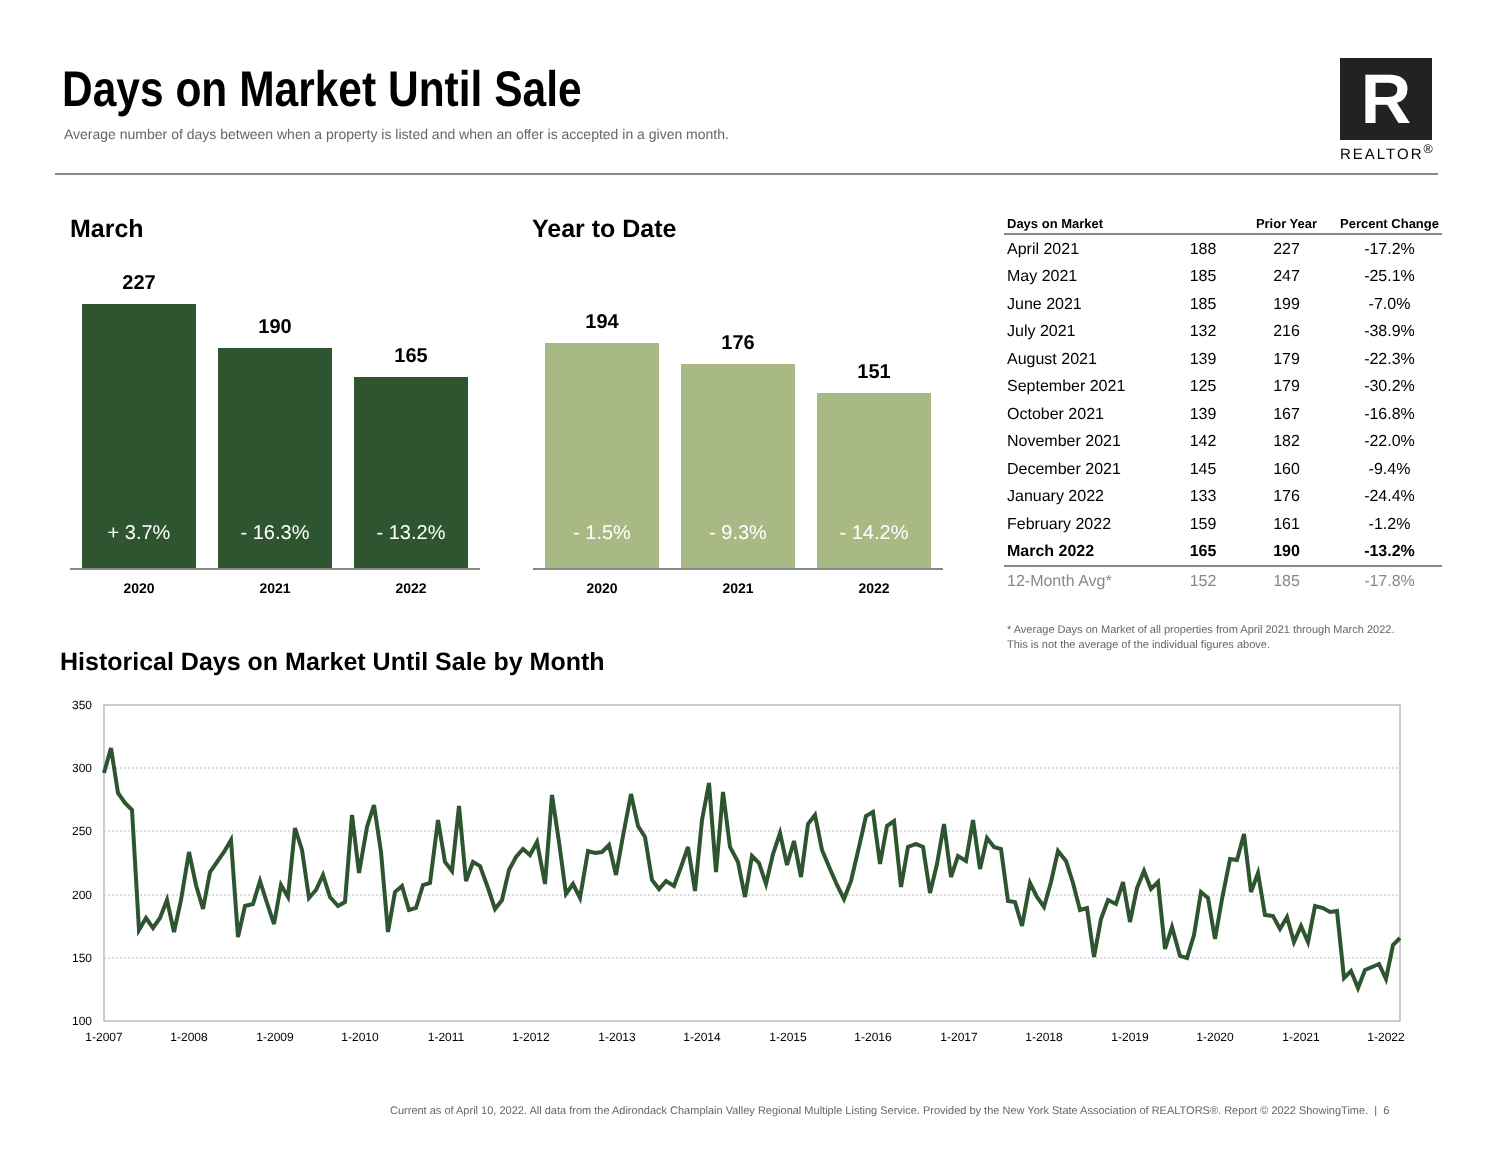Days on Market Until Sale
Average number of days between when a property is listed and when an offer is accepted in a given month.
R
REALTOR<sup>®</sup>
March
227
+ 3.7%
190
- 16.3%
165
- 13.2%
2020 2021 2022
Year to Date
194
- 1.5%
176
- 9.3%
151
- 14.2%
2020 2021 2022
| Days on Market | | Prior Year | Percent Change |
| --- | --- | --- | --- |
| April 2021 | 188 | 227 | -17.2% |
| May 2021 | 185 | 247 | -25.1% |
| June 2021 | 185 | 199 | -7.0% |
| July 2021 | 132 | 216 | -38.9% |
| August 2021 | 139 | 179 | -22.3% |
| September 2021 | 125 | 179 | -30.2% |
| October 2021 | 139 | 167 | -16.8% |
| November 2021 | 142 | 182 | -22.0% |
| December 2021 | 145 | 160 | -9.4% |
| January 2022 | 133 | 176 | -24.4% |
| February 2022 | 159 | 161 | -1.2% |
| March 2022 | 165 | 190 | -13.2% |
| 12-Month Avg* | 152 | 185 | -17.8% |
* Average Days on Market of all properties from April 2021 through March 2022.
This is not the average of the individual figures above.
Historical Days on Market Until Sale by Month
350
300
250
200
150
100
1-2007
1-2008
1-2009
1-2010
1-2011
1-2012
1-2013
1-2014
1-2015
1-2016
1-2017
1-2018
1-2019
1-2020
1-2021
1-2022
Current as of April 10, 2022. All data from the Adirondack Champlain Valley Regional Multiple Listing Service. Provided by the New York State Association of REALTORS®. Report © 2022 ShowingTime. | 6